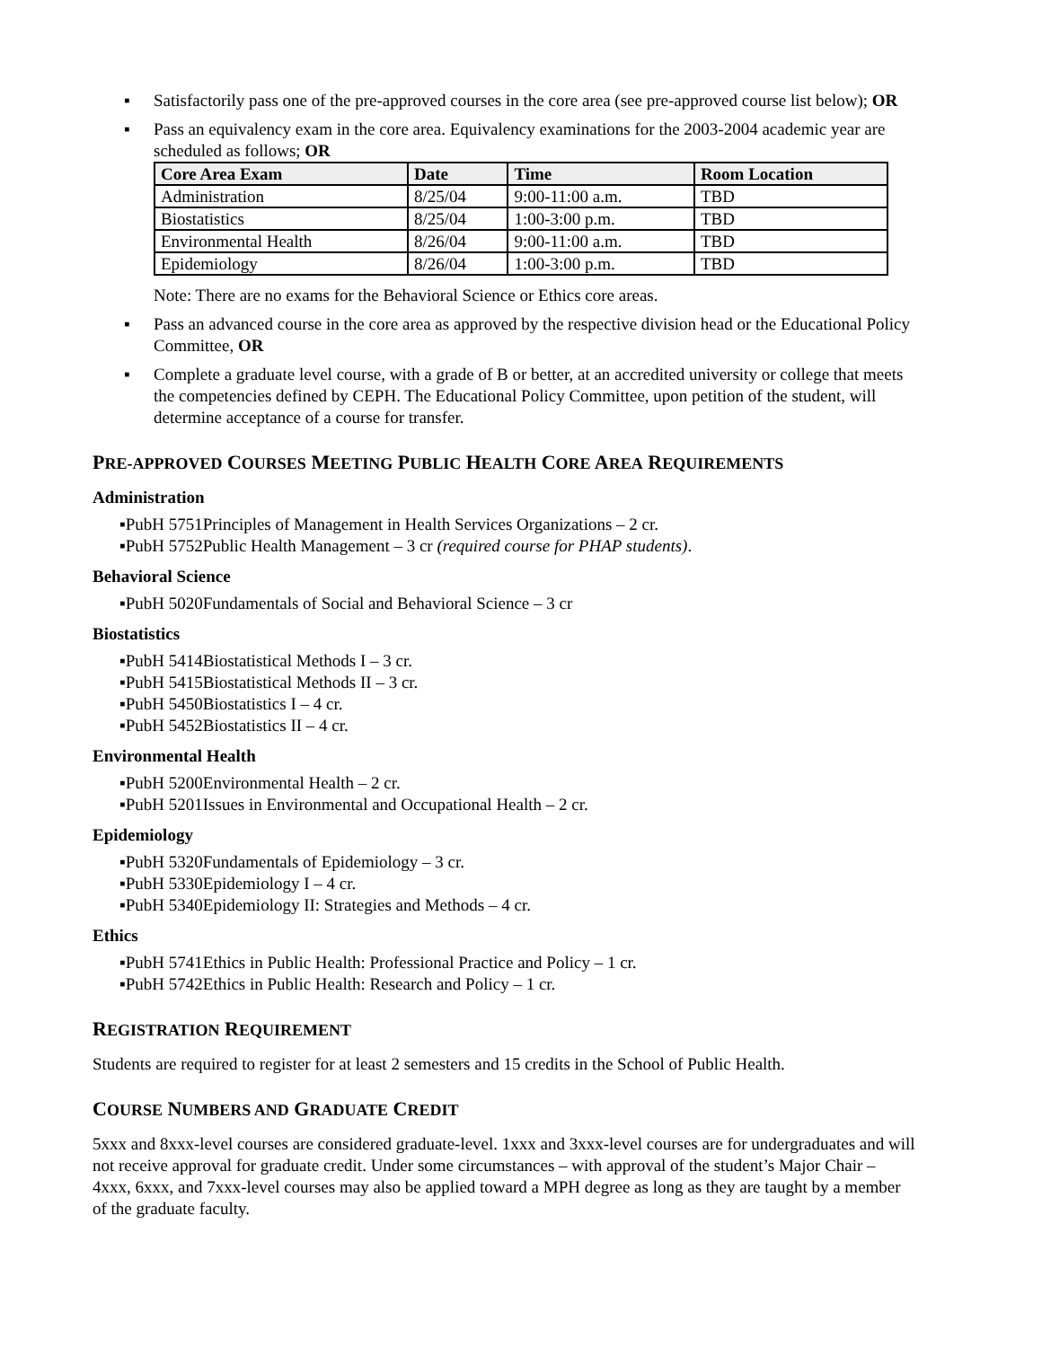▪ Satisfactorily pass one of the pre-approved courses in the core area (see pre-approved course list below); OR
▪ Pass an equivalency exam in the core area. Equivalency examinations for the 2003-2004 academic year are scheduled as follows; OR
| Core Area Exam | Date | Time | Room Location |
| --- | --- | --- | --- |
| Administration | 8/25/04 | 9:00-11:00 a.m. | TBD |
| Biostatistics | 8/25/04 | 1:00-3:00 p.m. | TBD |
| Environmental Health | 8/26/04 | 9:00-11:00 a.m. | TBD |
| Epidemiology | 8/26/04 | 1:00-3:00 p.m. | TBD |
Note: There are no exams for the Behavioral Science or Ethics core areas.
▪ Pass an advanced course in the core area as approved by the respective division head or the Educational Policy Committee, OR
▪ Complete a graduate level course, with a grade of B or better, at an accredited university or college that meets the competencies defined by CEPH. The Educational Policy Committee, upon petition of the student, will determine acceptance of a course for transfer.
PRE-APPROVED COURSES MEETING PUBLIC HEALTH CORE AREA REQUIREMENTS
Administration
▪PubH 5751Principles of Management in Health Services Organizations – 2 cr.
▪PubH 5752Public Health Management – 3 cr (required course for PHAP students).
Behavioral Science
▪PubH 5020Fundamentals of Social and Behavioral Science – 3 cr
Biostatistics
▪PubH 5414Biostatistical Methods I – 3 cr.
▪PubH 5415Biostatistical Methods II – 3 cr.
▪PubH 5450Biostatistics I – 4 cr.
▪PubH 5452Biostatistics II – 4 cr.
Environmental Health
▪PubH 5200Environmental Health – 2 cr.
▪PubH 5201Issues in Environmental and Occupational Health – 2 cr.
Epidemiology
▪PubH 5320Fundamentals of Epidemiology – 3 cr.
▪PubH 5330Epidemiology I – 4 cr.
▪PubH 5340Epidemiology II: Strategies and Methods – 4 cr.
Ethics
▪PubH 5741Ethics in Public Health: Professional Practice and Policy – 1 cr.
▪PubH 5742Ethics in Public Health: Research and Policy – 1 cr.
REGISTRATION REQUIREMENT
Students are required to register for at least 2 semesters and 15 credits in the School of Public Health.
COURSE NUMBERS AND GRADUATE CREDIT
5xxx and 8xxx-level courses are considered graduate-level. 1xxx and 3xxx-level courses are for undergraduates and will not receive approval for graduate credit. Under some circumstances – with approval of the student’s Major Chair – 4xxx, 6xxx, and 7xxx-level courses may also be applied toward a MPH degree as long as they are taught by a member of the graduate faculty.